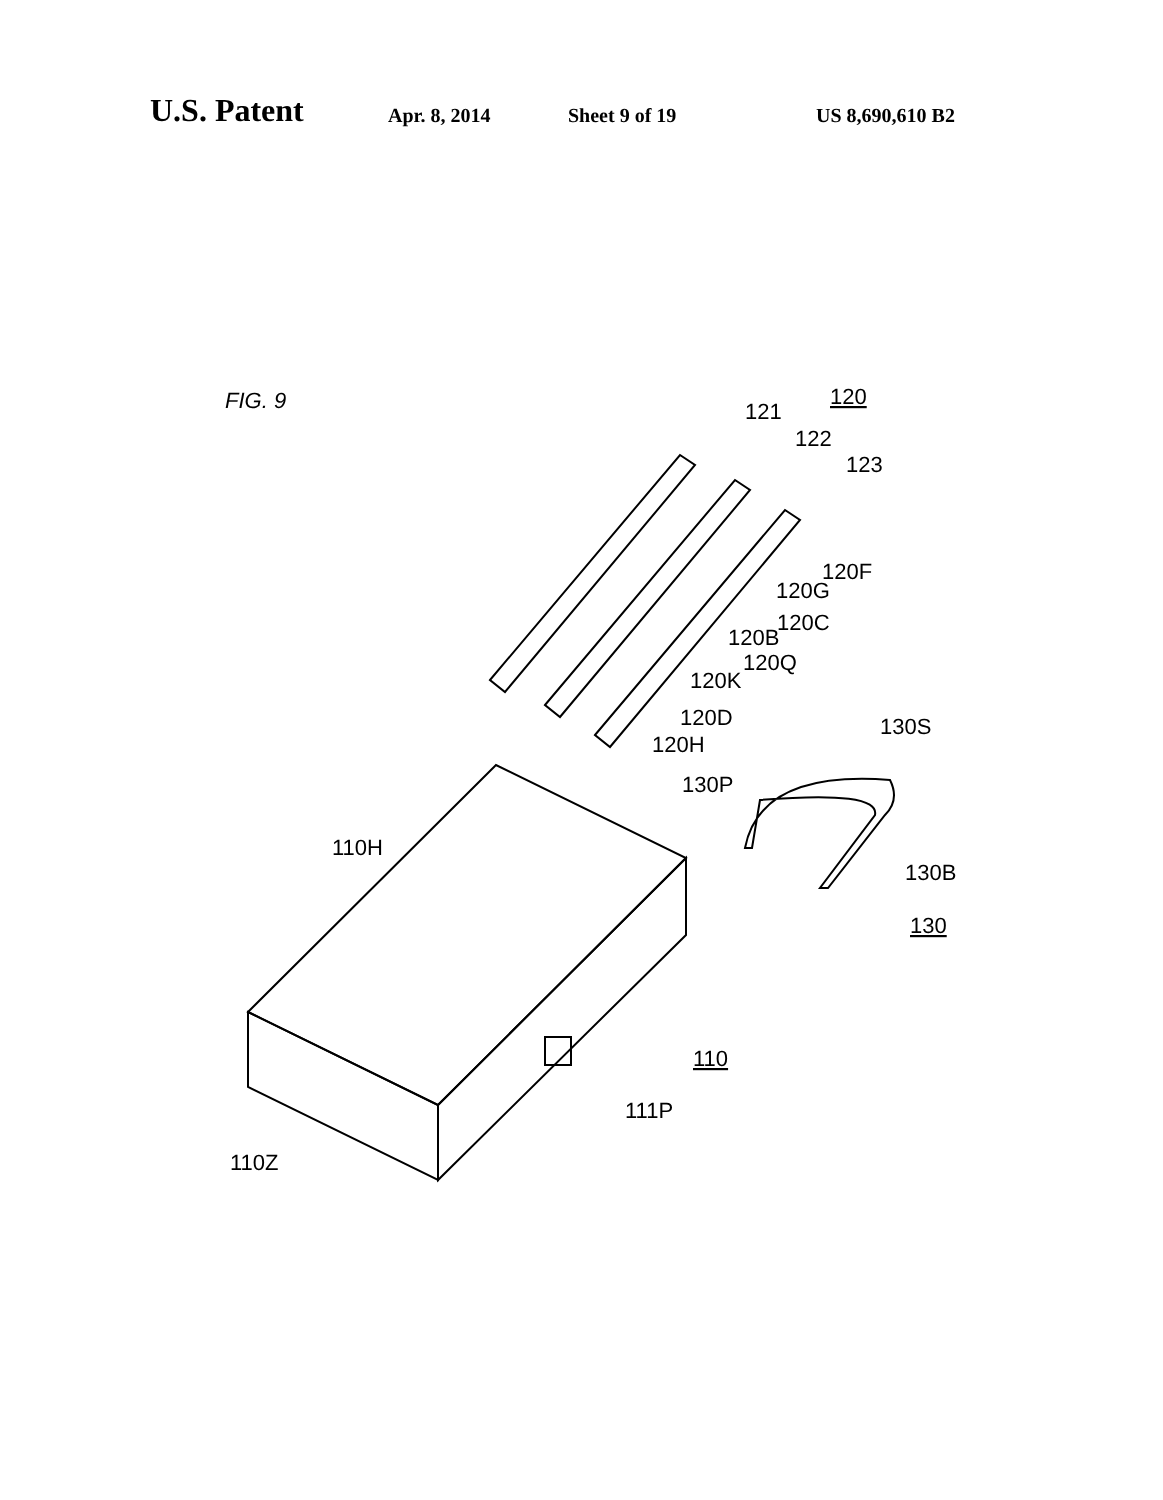U.S. Patent
Apr. 8, 2014 Sheet 9 of 19 US 8,690,610 B2
FIG. 9
121
122
123
120
120F
120G
120C
120B
120Q
120K
120D
120H
130S
130P
130B
130
110H
110
111P
110Z